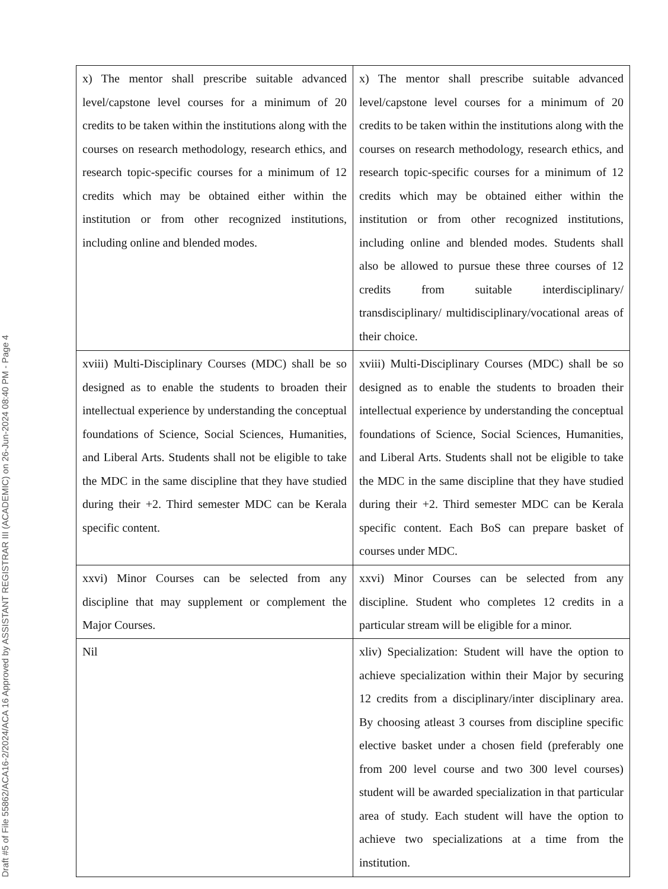Draft #5 of File 55862/ACA16-2/2024/ACA 16 Approved by ASSISTANT REGISTRAR III (ACADEMIC) on 26-Jun-2024 08:40 PM - Page 4
| x) The mentor shall prescribe suitable advanced level/capstone level courses for a minimum of 20 credits to be taken within the institutions along with the courses on research methodology, research ethics, and research topic-specific courses for a minimum of 12 credits which may be obtained either within the institution or from other recognized institutions, including online and blended modes. | x) The mentor shall prescribe suitable advanced level/capstone level courses for a minimum of 20 credits to be taken within the institutions along with the courses on research methodology, research ethics, and research topic-specific courses for a minimum of 12 credits which may be obtained either within the institution or from other recognized institutions, including online and blended modes. Students shall also be allowed to pursue these three courses of 12 credits from suitable interdisciplinary/ transdisciplinary/ multidisciplinary/vocational areas of their choice. |
| xviii) Multi-Disciplinary Courses (MDC) shall be so designed as to enable the students to broaden their intellectual experience by understanding the conceptual foundations of Science, Social Sciences, Humanities, and Liberal Arts. Students shall not be eligible to take the MDC in the same discipline that they have studied during their +2. Third semester MDC can be Kerala specific content. | xviii) Multi-Disciplinary Courses (MDC) shall be so designed as to enable the students to broaden their intellectual experience by understanding the conceptual foundations of Science, Social Sciences, Humanities, and Liberal Arts. Students shall not be eligible to take the MDC in the same discipline that they have studied during their +2. Third semester MDC can be Kerala specific content. Each BoS can prepare basket of courses under MDC. |
| xxvi) Minor Courses can be selected from any discipline that may supplement or complement the Major Courses. | xxvi) Minor Courses can be selected from any discipline. Student who completes 12 credits in a particular stream will be eligible for a minor. |
| Nil | xliv) Specialization: Student will have the option to achieve specialization within their Major by securing 12 credits from a disciplinary/inter disciplinary area. By choosing atleast 3 courses from discipline specific elective basket under a chosen field (preferably one from 200 level course and two 300 level courses) student will be awarded specialization in that particular area of study. Each student will have the option to achieve two specializations at a time from the institution. |